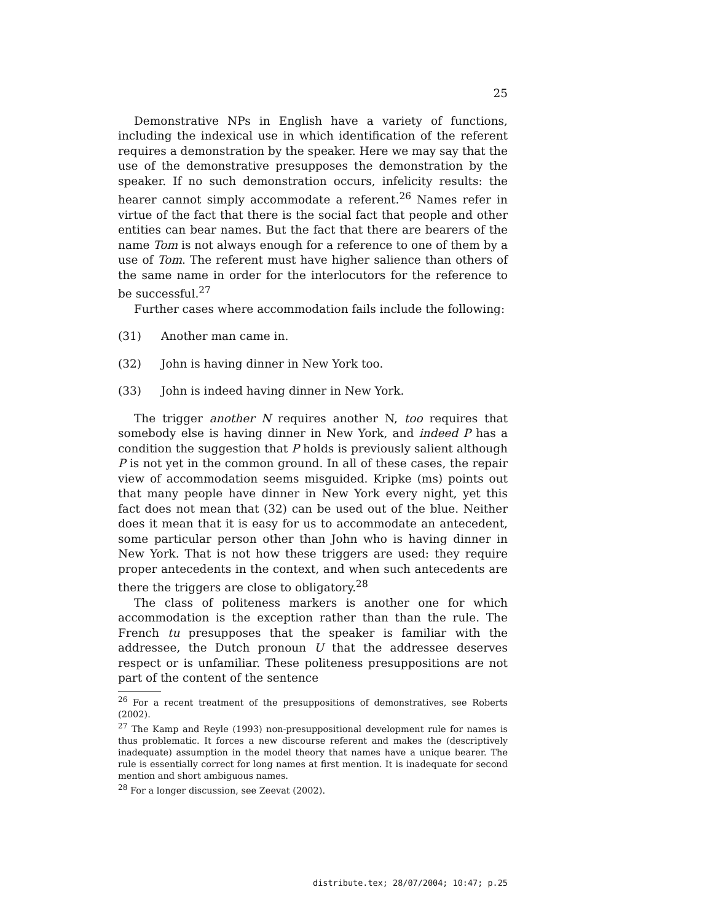25
Demonstrative NPs in English have a variety of functions, including the indexical use in which identification of the referent requires a demonstration by the speaker. Here we may say that the use of the demonstrative presupposes the demonstration by the speaker. If no such demonstration occurs, infelicity results: the hearer cannot simply accommodate a referent.<sup>26</sup> Names refer in virtue of the fact that there is the social fact that people and other entities can bear names. But the fact that there are bearers of the name Tom is not always enough for a reference to one of them by a use of Tom. The referent must have higher salience than others of the same name in order for the interlocutors for the reference to be successful.<sup>27</sup>
Further cases where accommodation fails include the following:
(31) Another man came in.
(32) John is having dinner in New York too.
(33) John is indeed having dinner in New York.
The trigger another N requires another N, too requires that somebody else is having dinner in New York, and indeed P has a condition the suggestion that P holds is previously salient although P is not yet in the common ground. In all of these cases, the repair view of accommodation seems misguided. Kripke (ms) points out that many people have dinner in New York every night, yet this fact does not mean that (32) can be used out of the blue. Neither does it mean that it is easy for us to accommodate an antecedent, some particular person other than John who is having dinner in New York. That is not how these triggers are used: they require proper antecedents in the context, and when such antecedents are there the triggers are close to obligatory.<sup>28</sup>
The class of politeness markers is another one for which accommodation is the exception rather than than the rule. The French tu presupposes that the speaker is familiar with the addressee, the Dutch pronoun U that the addressee deserves respect or is unfamiliar. These politeness presuppositions are not part of the content of the sentence
<sup>26</sup> For a recent treatment of the presuppositions of demonstratives, see Roberts (2002).
<sup>27</sup> The Kamp and Reyle (1993) non-presuppositional development rule for names is thus problematic. It forces a new discourse referent and makes the (descriptively inadequate) assumption in the model theory that names have a unique bearer. The rule is essentially correct for long names at first mention. It is inadequate for second mention and short ambiguous names.
<sup>28</sup> For a longer discussion, see Zeevat (2002).
distribute.tex; 28/07/2004; 10:47; p.25